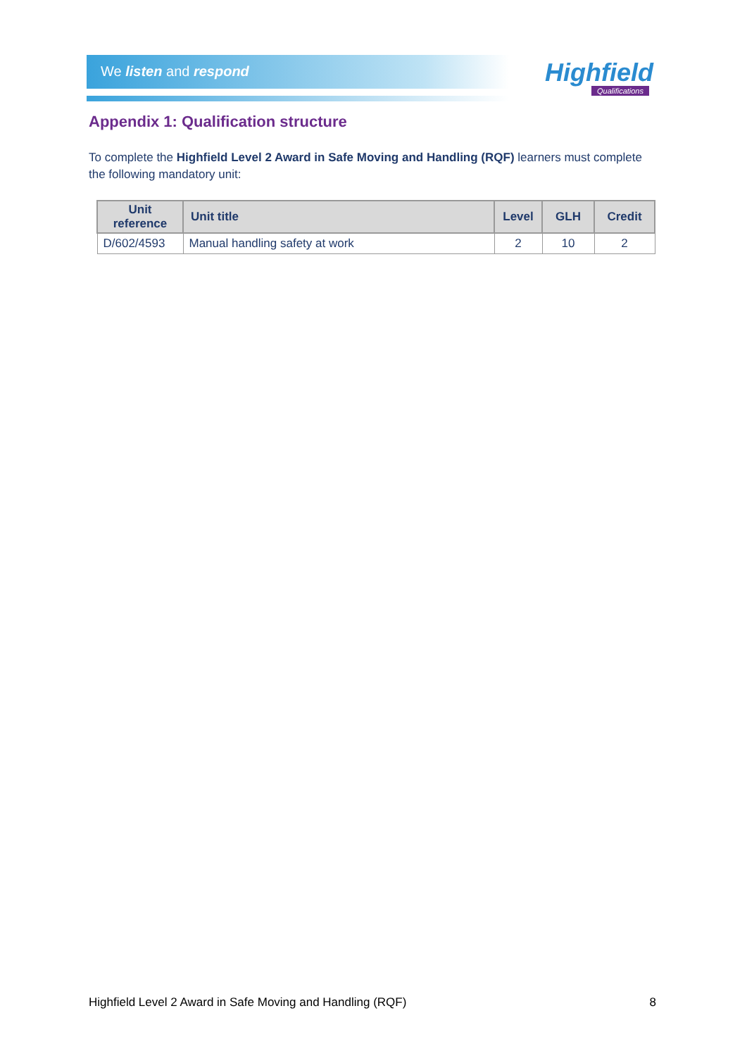We listen and respond Highfield
Qualifications
Appendix 1: Qualification structure
To complete the Highfield Level 2 Award in Safe Moving and Handling (RQF) learners must complete the following mandatory unit:
| Unit reference | Unit title | Level | GLH | Credit |
| --- | --- | --- | --- | --- |
| D/602/4593 | Manual handling safety at work | 2 | 10 | 2 |
Highfield Level 2 Award in Safe Moving and Handling (RQF) 8